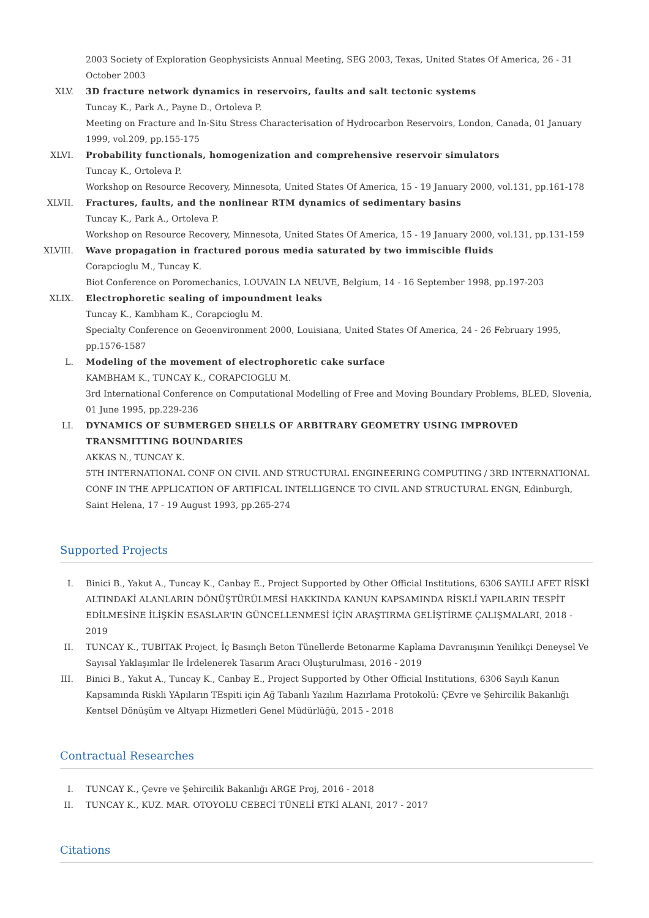2003 Society of Exploration Geophysicists Annual Meeting, SEG 2003, Texas, United States Of America, 26 - 31 October 2003
XLV. 3D fracture network dynamics in reservoirs, faults and salt tectonic systems
Tuncay K., Park A., Payne D., Ortoleva P.
Meeting on Fracture and In-Situ Stress Characterisation of Hydrocarbon Reservoirs, London, Canada, 01 January 1999, vol.209, pp.155-175
XLVI. Probability functionals, homogenization and comprehensive reservoir simulators
Tuncay K., Ortoleva P.
Workshop on Resource Recovery, Minnesota, United States Of America, 15 - 19 January 2000, vol.131, pp.161-178
XLVII. Fractures, faults, and the nonlinear RTM dynamics of sedimentary basins
Tuncay K., Park A., Ortoleva P.
Workshop on Resource Recovery, Minnesota, United States Of America, 15 - 19 January 2000, vol.131, pp.131-159
XLVIII. Wave propagation in fractured porous media saturated by two immiscible fluids
Corapcioglu M., Tuncay K.
Biot Conference on Poromechanics, LOUVAIN LA NEUVE, Belgium, 14 - 16 September 1998, pp.197-203
XLIX. Electrophoretic sealing of impoundment leaks
Tuncay K., Kambham K., Corapcioglu M.
Specialty Conference on Geoenvironment 2000, Louisiana, United States Of America, 24 - 26 February 1995, pp.1576-1587
L. Modeling of the movement of electrophoretic cake surface
KAMBHAM K., TUNCAY K., CORAPCIOGLU M.
3rd International Conference on Computational Modelling of Free and Moving Boundary Problems, BLED, Slovenia, 01 June 1995, pp.229-236
LI. DYNAMICS OF SUBMERGED SHELLS OF ARBITRARY GEOMETRY USING IMPROVED TRANSMITTING BOUNDARIES
AKKAS N., TUNCAY K.
5TH INTERNATIONAL CONF ON CIVIL AND STRUCTURAL ENGINEERING COMPUTING / 3RD INTERNATIONAL CONF IN THE APPLICATION OF ARTIFICAL INTELLIGENCE TO CIVIL AND STRUCTURAL ENGN, Edinburgh, Saint Helena, 17 - 19 August 1993, pp.265-274
Supported Projects
I. Binici B., Yakut A., Tuncay K., Canbay E., Project Supported by Other Official Institutions, 6306 SAYILI AFET RİSKİ ALTINDAKİ ALANLARIN DÖNÜŞTÜRÜLMESİ HAKKINDA KANUN KAPSAMINDA RİSKLİ YAPILARIN TESPİT EDİLMESİNE İLİŞKİN ESASLAR'IN GÜNCELLENMESİ İÇİN ARAŞTIRMA GELİŞTİRME ÇALIŞMALARI, 2018 - 2019
II. TUNCAY K., TUBITAK Project, İç Basınçlı Beton Tünellerde Betonarme Kaplama Davranışının Yenilikçi Deneysel Ve Sayısal Yaklaşımlar Ile İrdelenerek Tasarım Aracı Oluşturulması, 2016 - 2019
III. Binici B., Yakut A., Tuncay K., Canbay E., Project Supported by Other Official Institutions, 6306 Sayılı Kanun Kapsamında Riskli YApıların TEspiti için Ağ Tabanlı Yazılım Hazırlama Protokolü: ÇEvre ve Şehircilik Bakanlığı Kentsel Dönüşüm ve Altyapı Hizmetleri Genel Müdürlüğü, 2015 - 2018
Contractual Researches
I. TUNCAY K., Çevre ve Şehircilik Bakanlığı ARGE Proj, 2016 - 2018
II. TUNCAY K., KUZ. MAR. OTOYOLU CEBECİ TÜNELİ ETKİ ALANI, 2017 - 2017
Citations